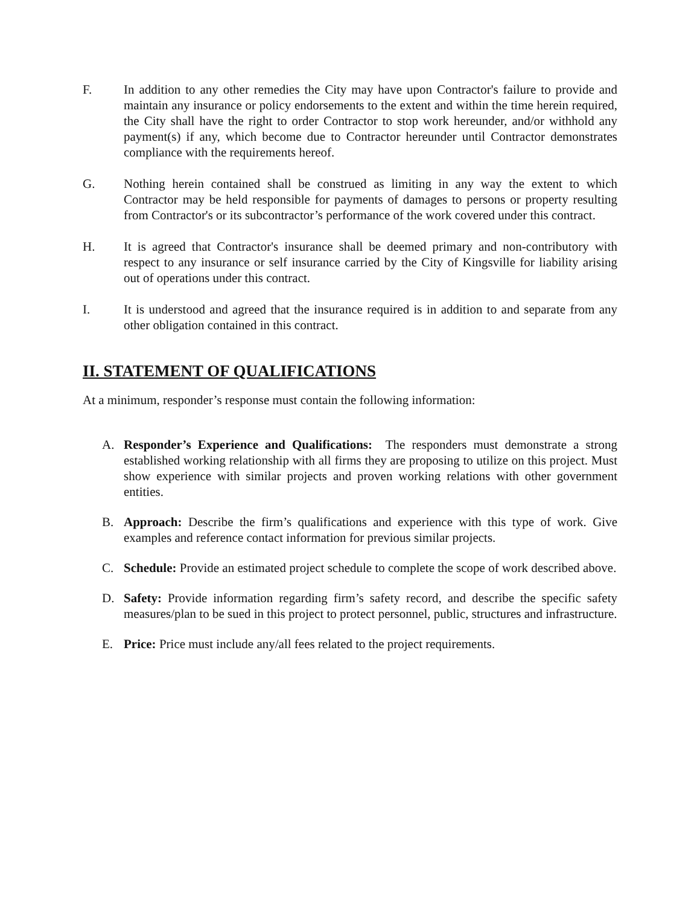F. In addition to any other remedies the City may have upon Contractor's failure to provide and maintain any insurance or policy endorsements to the extent and within the time herein required, the City shall have the right to order Contractor to stop work hereunder, and/or withhold any payment(s) if any, which become due to Contractor hereunder until Contractor demonstrates compliance with the requirements hereof.
G. Nothing herein contained shall be construed as limiting in any way the extent to which Contractor may be held responsible for payments of damages to persons or property resulting from Contractor's or its subcontractor’s performance of the work covered under this contract.
H. It is agreed that Contractor's insurance shall be deemed primary and non-contributory with respect to any insurance or self insurance carried by the City of Kingsville for liability arising out of operations under this contract.
I. It is understood and agreed that the insurance required is in addition to and separate from any other obligation contained in this contract.
II. STATEMENT OF QUALIFICATIONS
At a minimum, responder’s response must contain the following information:
A. Responder’s Experience and Qualifications: The responders must demonstrate a strong established working relationship with all firms they are proposing to utilize on this project. Must show experience with similar projects and proven working relations with other government entities.
B. Approach: Describe the firm’s qualifications and experience with this type of work. Give examples and reference contact information for previous similar projects.
C. Schedule: Provide an estimated project schedule to complete the scope of work described above.
D. Safety: Provide information regarding firm’s safety record, and describe the specific safety measures/plan to be sued in this project to protect personnel, public, structures and infrastructure.
E. Price: Price must include any/all fees related to the project requirements.